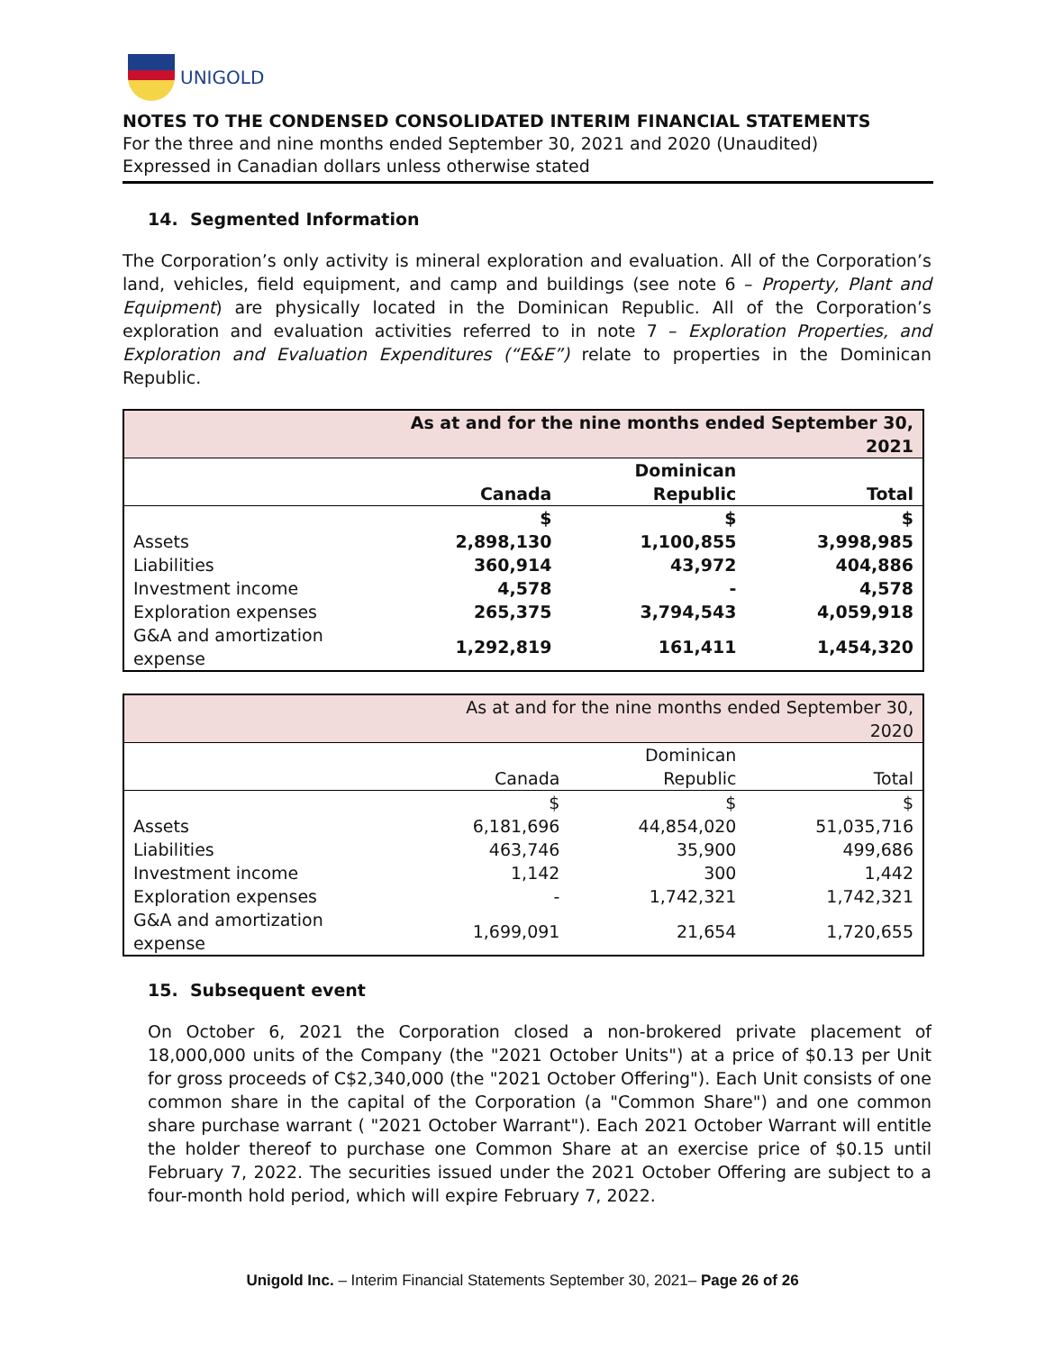UNIGOLD
NOTES TO THE CONDENSED CONSOLIDATED INTERIM FINANCIAL STATEMENTS
For the three and nine months ended September 30, 2021 and 2020 (Unaudited)
Expressed in Canadian dollars unless otherwise stated
14. Segmented Information
The Corporation’s only activity is mineral exploration and evaluation. All of the Corporation’s land, vehicles, field equipment, and camp and buildings (see note 6 – Property, Plant and Equipment) are physically located in the Dominican Republic. All of the Corporation’s exploration and evaluation activities referred to in note 7 – Exploration Properties, and Exploration and Evaluation Expenditures (“E&E”) relate to properties in the Dominican Republic.
| | As at and for the nine months ended September 30, 2021 | | |
| | | Dominican | |
| | Canada | Republic | Total |
| | $ | $ | $ |
| Assets | 2,898,130 | 1,100,855 | 3,998,985 |
| Liabilities | 360,914 | 43,972 | 404,886 |
| Investment income | 4,578 | - | 4,578 |
| Exploration expenses | 265,375 | 3,794,543 | 4,059,918 |
| G&A and amortization expense | 1,292,819 | 161,411 | 1,454,320 |
| | As at and for the nine months ended September 30, 2020 | | |
| | | Dominican | |
| | Canada | Republic | Total |
| | $ | $ | $ |
| Assets | 6,181,696 | 44,854,020 | 51,035,716 |
| Liabilities | 463,746 | 35,900 | 499,686 |
| Investment income | 1,142 | 300 | 1,442 |
| Exploration expenses | - | 1,742,321 | 1,742,321 |
| G&A and amortization expense | 1,699,091 | 21,654 | 1,720,655 |
15. Subsequent event
On October 6, 2021 the Corporation closed a non-brokered private placement of 18,000,000 units of the Company (the "2021 October Units") at a price of $0.13 per Unit for gross proceeds of C$2,340,000 (the "2021 October Offering"). Each Unit consists of one common share in the capital of the Corporation (a "Common Share") and one common share purchase warrant ( "2021 October Warrant"). Each 2021 October Warrant will entitle the holder thereof to purchase one Common Share at an exercise price of $0.15 until February 7, 2022. The securities issued under the 2021 October Offering are subject to a four-month hold period, which will expire February 7, 2022.
Unigold Inc. – Interim Financial Statements September 30, 2021– Page 26 of 26